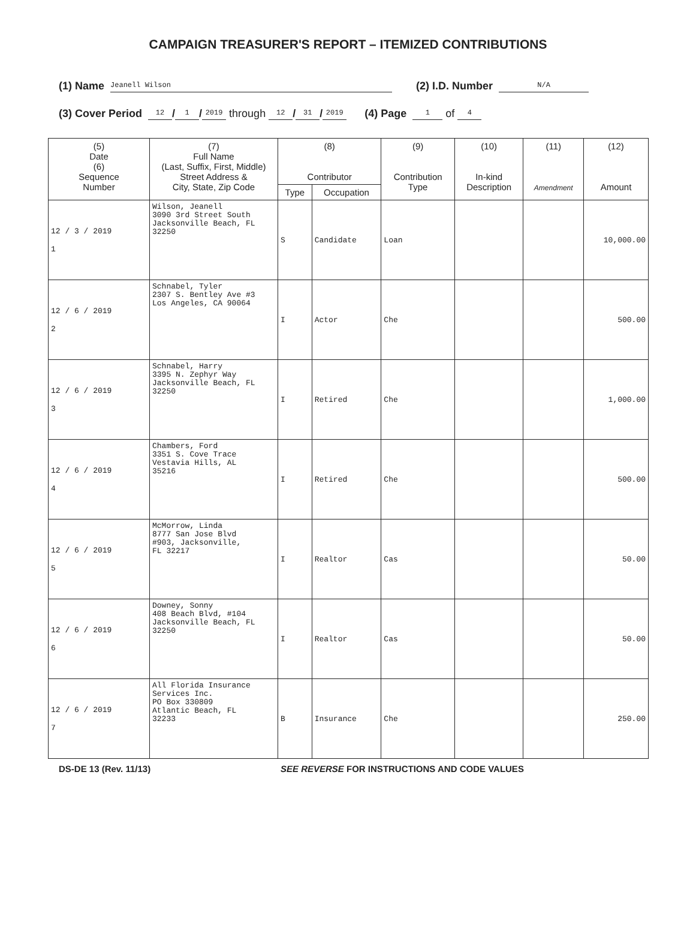CAMPAIGN TREASURER'S REPORT – ITEMIZED CONTRIBUTIONS
(1) Name Jeanell Wilson (2) I.D. Number N/A
(3) Cover Period 12 / 1 / 2019 through 12 / 31 / 2019 (4) Page 1 of 4
| (5) Date (6) Sequence Number | (7) Full Name (Last, Suffix, First, Middle) Street Address & City, State, Zip Code | (8) Contributor | | (9) Contribution Type | (10) In-kind Description | (11) Amendment | (12) Amount |
| --- | --- | --- | --- | --- | --- | --- | --- |
| | | Type | Occupation | | | | |
| 12 / 3 / 2019 1 | Wilson, Jeanell 3090 3rd Street South Jacksonville Beach, FL 32250 | S | Candidate | Loan | | | 10,000.00 |
| 12 / 6 / 2019 2 | Schnabel, Tyler 2307 S. Bentley Ave #3 Los Angeles, CA 90064 | I | Actor | Che | | | 500.00 |
| 12 / 6 / 2019 3 | Schnabel, Harry 3395 N. Zephyr Way Jacksonville Beach, FL 32250 | I | Retired | Che | | | 1,000.00 |
| 12 / 6 / 2019 4 | Chambers, Ford 3351 S. Cove Trace Vestavia Hills, AL 35216 | I | Retired | Che | | | 500.00 |
| 12 / 6 / 2019 5 | McMorrow, Linda 8777 San Jose Blvd #903, Jacksonville, FL 32217 | I | Realtor | Cas | | | 50.00 |
| 12 / 6 / 2019 6 | Downey, Sonny 408 Beach Blvd, #104 Jacksonville Beach, FL 32250 | I | Realtor | Cas | | | 50.00 |
| 12 / 6 / 2019 7 | All Florida Insurance Services Inc. PO Box 330809 Atlantic Beach, FL 32233 | B | Insurance | Che | | | 250.00 |
DS-DE 13 (Rev. 11/13) SEE REVERSE FOR INSTRUCTIONS AND CODE VALUES